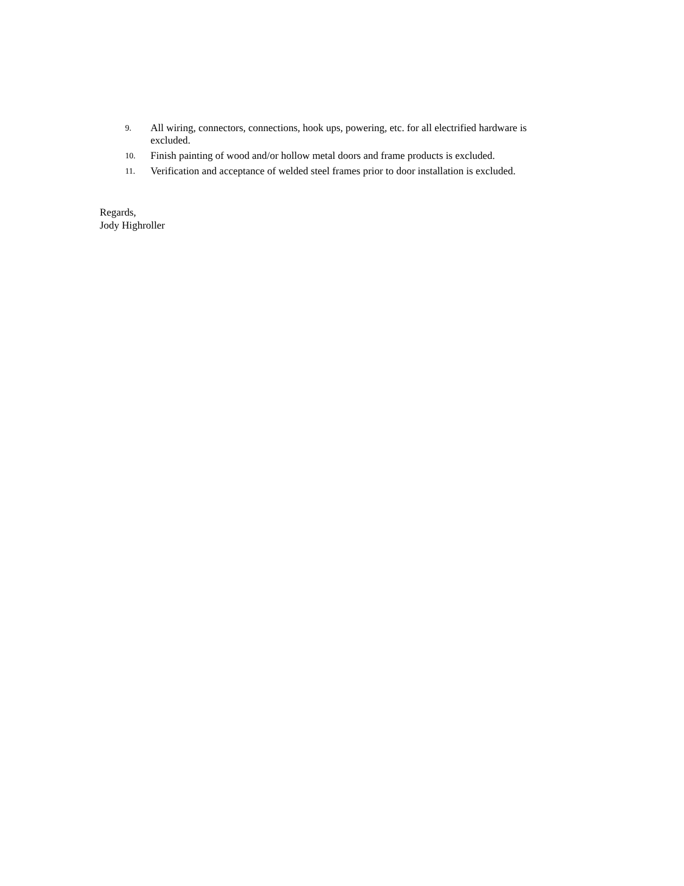9. All wiring, connectors, connections, hook ups, powering, etc. for all electrified hardware is excluded.
10. Finish painting of wood and/or hollow metal doors and frame products is excluded.
11. Verification and acceptance of welded steel frames prior to door installation is excluded.
Regards,
Jody Highroller